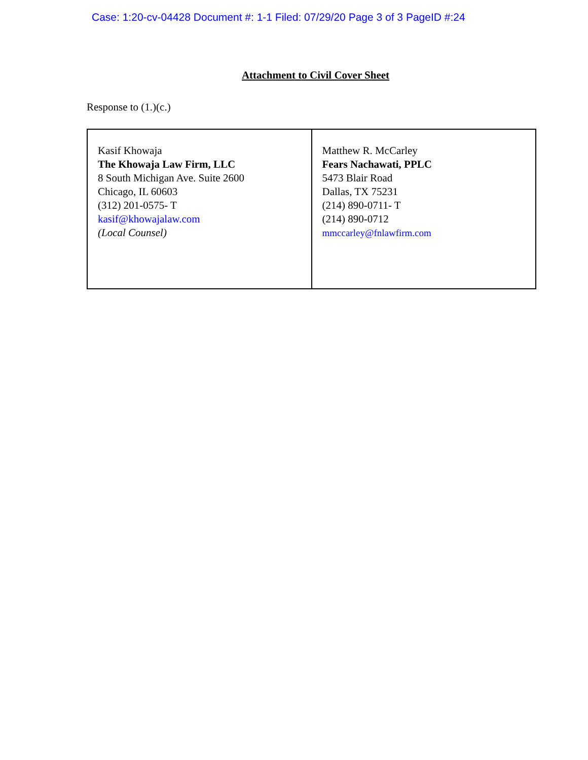Case: 1:20-cv-04428 Document #: 1-1 Filed: 07/29/20 Page 3 of 3 PageID #:24
Attachment to Civil Cover Sheet
Response to (1.)(c.)
| Kasif Khowaja The Khowaja Law Firm, LLC 8 South Michigan Ave. Suite 2600 Chicago, IL 60603 (312) 201-0575- T kasif@khowajalaw.com (Local Counsel) | Matthew R. McCarley Fears Nachawati, PPLC 5473 Blair Road Dallas, TX 75231 (214) 890-0711- T (214) 890-0712 mmccarley@fnlawfirm.com |